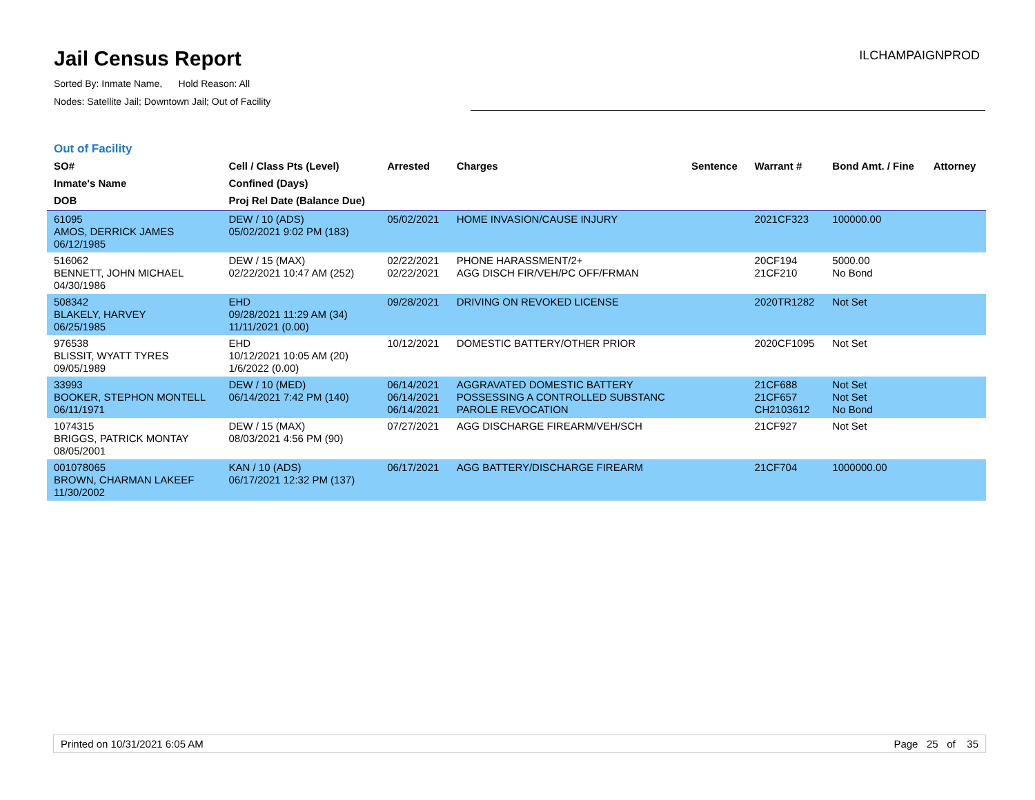Jail Census Report
Sorted By: Inmate Name, Hold Reason: All
Nodes: Satellite Jail; Downtown Jail; Out of Facility
ILCHAMPAIGNPROD
Out of Facility
| SO# Inmate's Name DOB | Cell / Class Pts (Level) Confined (Days) Proj Rel Date (Balance Due) | Arrested | Charges | Sentence | Warrant # | Bond Amt. / Fine | Attorney |
| --- | --- | --- | --- | --- | --- | --- | --- |
| 61095 AMOS, DERRICK JAMES 06/12/1985 | DEW / 10 (ADS) 05/02/2021 9:02 PM (183) | 05/02/2021 | HOME INVASION/CAUSE INJURY | | 2021CF323 | 100000.00 | |
| 516062 BENNETT, JOHN MICHAEL 04/30/1986 | DEW / 15 (MAX) 02/22/2021 10:47 AM (252) | 02/22/2021 02/22/2021 | PHONE HARASSMENT/2+ AGG DISCH FIR/VEH/PC OFF/FRMAN | | 20CF194 21CF210 | 5000.00 No Bond | |
| 508342 BLAKELY, HARVEY 06/25/1985 | EHD 09/28/2021 11:29 AM (34) 11/11/2021 (0.00) | 09/28/2021 | DRIVING ON REVOKED LICENSE | | 2020TR1282 | Not Set | |
| 976538 BLISSIT, WYATT TYRES 09/05/1989 | EHD 10/12/2021 10:05 AM (20) 1/6/2022 (0.00) | 10/12/2021 | DOMESTIC BATTERY/OTHER PRIOR | | 2020CF1095 | Not Set | |
| 33993 BOOKER, STEPHON MONTELL 06/11/1971 | DEW / 10 (MED) 06/14/2021 7:42 PM (140) | 06/14/2021 06/14/2021 06/14/2021 | AGGRAVATED DOMESTIC BATTERY POSSESSING A CONTROLLED SUBSTANC PAROLE REVOCATION | | 21CF688 21CF657 CH2103612 | Not Set Not Set No Bond | |
| 1074315 BRIGGS, PATRICK MONTAY 08/05/2001 | DEW / 15 (MAX) 08/03/2021 4:56 PM (90) | 07/27/2021 | AGG DISCHARGE FIREARM/VEH/SCH | | 21CF927 | Not Set | |
| 001078065 BROWN, CHARMAN LAKEEF 11/30/2002 | KAN / 10 (ADS) 06/17/2021 12:32 PM (137) | 06/17/2021 | AGG BATTERY/DISCHARGE FIREARM | | 21CF704 | 1000000.00 | |
Printed on 10/31/2021 6:05 AM Page 25 of 35